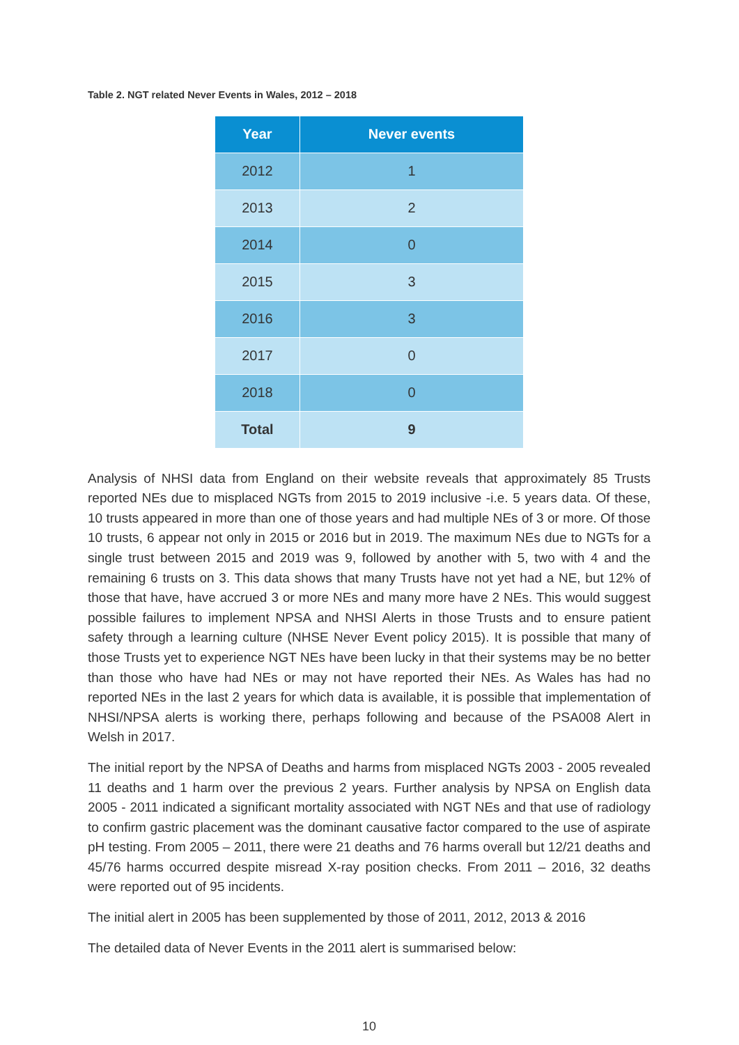Table 2. NGT related Never Events in Wales, 2012 – 2018
| Year | Never events |
| --- | --- |
| 2012 | 1 |
| 2013 | 2 |
| 2014 | 0 |
| 2015 | 3 |
| 2016 | 3 |
| 2017 | 0 |
| 2018 | 0 |
| Total | 9 |
Analysis of NHSI data from England on their website reveals that approximately 85 Trusts reported NEs due to misplaced NGTs from 2015 to 2019 inclusive -i.e. 5 years data. Of these, 10 trusts appeared in more than one of those years and had multiple NEs of 3 or more. Of those 10 trusts, 6 appear not only in 2015 or 2016 but in 2019. The maximum NEs due to NGTs for a single trust between 2015 and 2019 was 9, followed by another with 5, two with 4 and the remaining 6 trusts on 3. This data shows that many Trusts have not yet had a NE, but 12% of those that have, have accrued 3 or more NEs and many more have 2 NEs. This would suggest possible failures to implement NPSA and NHSI Alerts in those Trusts and to ensure patient safety through a learning culture (NHSE Never Event policy 2015). It is possible that many of those Trusts yet to experience NGT NEs have been lucky in that their systems may be no better than those who have had NEs or may not have reported their NEs. As Wales has had no reported NEs in the last 2 years for which data is available, it is possible that implementation of NHSI/NPSA alerts is working there, perhaps following and because of the PSA008 Alert in Welsh in 2017.
The initial report by the NPSA of Deaths and harms from misplaced NGTs 2003 - 2005 revealed 11 deaths and 1 harm over the previous 2 years. Further analysis by NPSA on English data 2005 - 2011 indicated a significant mortality associated with NGT NEs and that use of radiology to confirm gastric placement was the dominant causative factor compared to the use of aspirate pH testing. From 2005 – 2011, there were 21 deaths and 76 harms overall but 12/21 deaths and 45/76 harms occurred despite misread X-ray position checks. From 2011 – 2016, 32 deaths were reported out of 95 incidents.
The initial alert in 2005 has been supplemented by those of 2011, 2012, 2013 & 2016
The detailed data of Never Events in the 2011 alert is summarised below:
10